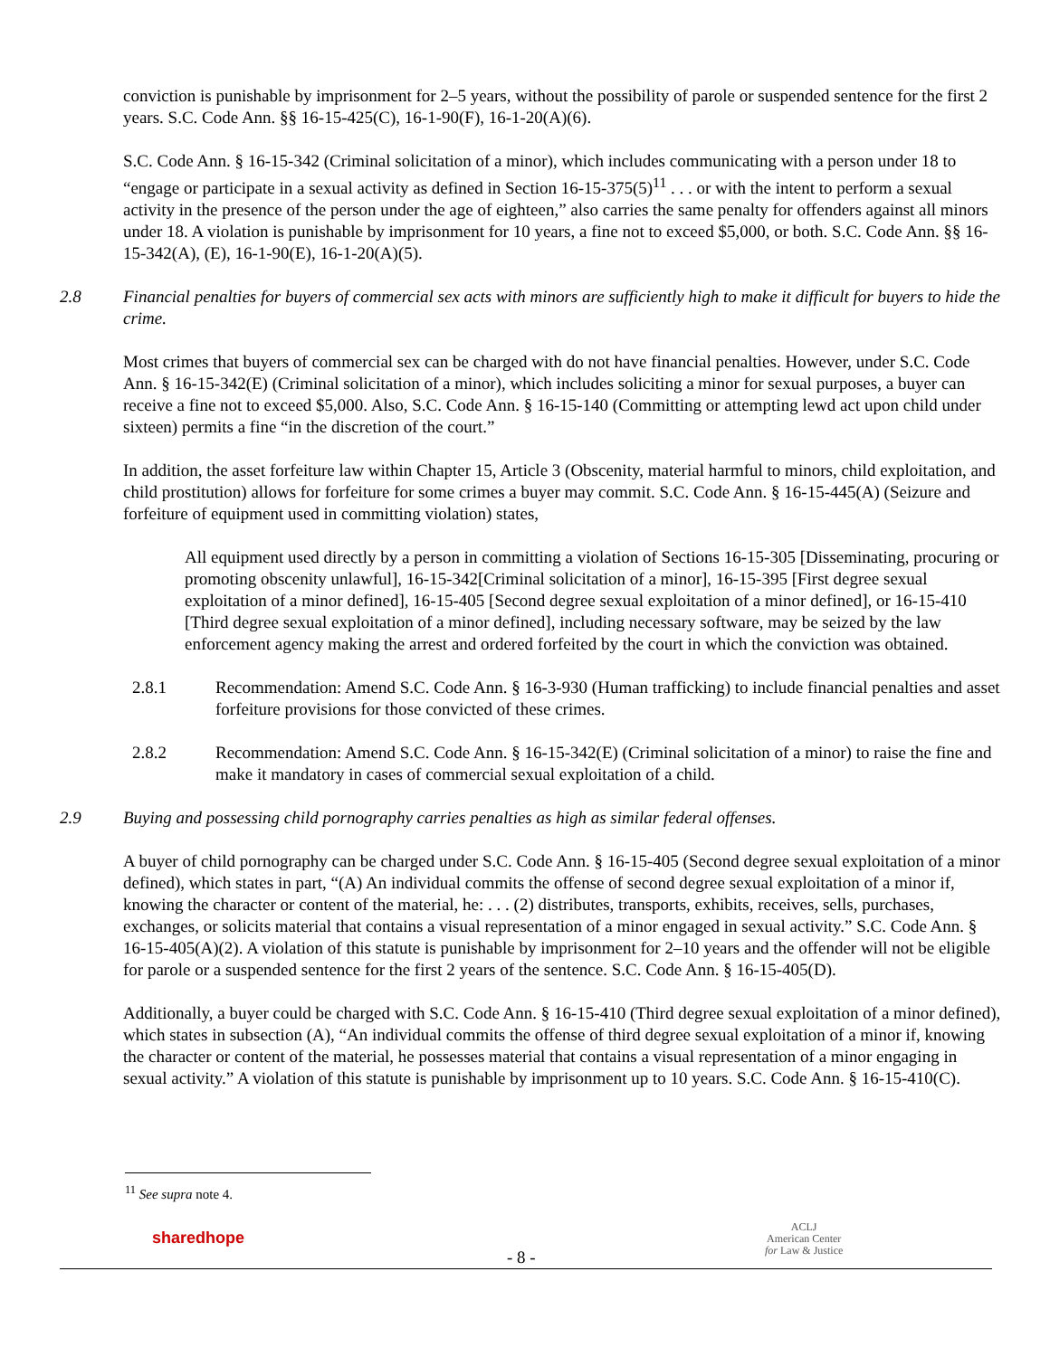conviction is punishable by imprisonment for 2–5 years, without the possibility of parole or suspended sentence for the first 2 years. S.C. Code Ann. §§ 16-15-425(C), 16-1-90(F), 16-1-20(A)(6).
S.C. Code Ann. § 16-15-342 (Criminal solicitation of a minor), which includes communicating with a person under 18 to “engage or participate in a sexual activity as defined in Section 16-15-375(5)<sup>11</sup> . . . or with the intent to perform a sexual activity in the presence of the person under the age of eighteen,” also carries the same penalty for offenders against all minors under 18. A violation is punishable by imprisonment for 10 years, a fine not to exceed $5,000, or both. S.C. Code Ann. §§ 16-15-342(A), (E), 16-1-90(E), 16-1-20(A)(5).
2.8 Financial penalties for buyers of commercial sex acts with minors are sufficiently high to make it difficult for buyers to hide the crime.
Most crimes that buyers of commercial sex can be charged with do not have financial penalties. However, under S.C. Code Ann. § 16-15-342(E) (Criminal solicitation of a minor), which includes soliciting a minor for sexual purposes, a buyer can receive a fine not to exceed $5,000. Also, S.C. Code Ann. § 16-15-140 (Committing or attempting lewd act upon child under sixteen) permits a fine “in the discretion of the court.”
In addition, the asset forfeiture law within Chapter 15, Article 3 (Obscenity, material harmful to minors, child exploitation, and child prostitution) allows for forfeiture for some crimes a buyer may commit. S.C. Code Ann. § 16-15-445(A) (Seizure and forfeiture of equipment used in committing violation) states,
All equipment used directly by a person in committing a violation of Sections 16-15-305 [Disseminating, procuring or promoting obscenity unlawful], 16-15-342[Criminal solicitation of a minor], 16-15-395 [First degree sexual exploitation of a minor defined], 16-15-405 [Second degree sexual exploitation of a minor defined], or 16-15-410 [Third degree sexual exploitation of a minor defined], including necessary software, may be seized by the law enforcement agency making the arrest and ordered forfeited by the court in which the conviction was obtained.
2.8.1 Recommendation: Amend S.C. Code Ann. § 16-3-930 (Human trafficking) to include financial penalties and asset forfeiture provisions for those convicted of these crimes.
2.8.2 Recommendation: Amend S.C. Code Ann. § 16-15-342(E) (Criminal solicitation of a minor) to raise the fine and make it mandatory in cases of commercial sexual exploitation of a child.
2.9 Buying and possessing child pornography carries penalties as high as similar federal offenses.
A buyer of child pornography can be charged under S.C. Code Ann. § 16-15-405 (Second degree sexual exploitation of a minor defined), which states in part, “(A) An individual commits the offense of second degree sexual exploitation of a minor if, knowing the character or content of the material, he: . . . (2) distributes, transports, exhibits, receives, sells, purchases, exchanges, or solicits material that contains a visual representation of a minor engaged in sexual activity.” S.C. Code Ann. § 16-15-405(A)(2). A violation of this statute is punishable by imprisonment for 2–10 years and the offender will not be eligible for parole or a suspended sentence for the first 2 years of the sentence. S.C. Code Ann. § 16-15-405(D).
Additionally, a buyer could be charged with S.C. Code Ann. § 16-15-410 (Third degree sexual exploitation of a minor defined), which states in subsection (A), “An individual commits the offense of third degree sexual exploitation of a minor if, knowing the character or content of the material, he possesses material that contains a visual representation of a minor engaging in sexual activity.” A violation of this statute is punishable by imprisonment up to 10 years. S.C. Code Ann. § 16-15-410(C).
<sup>11</sup> See supra note 4.
sharedhope
- 8 -
ACLJ
American Center
for Law & Justice